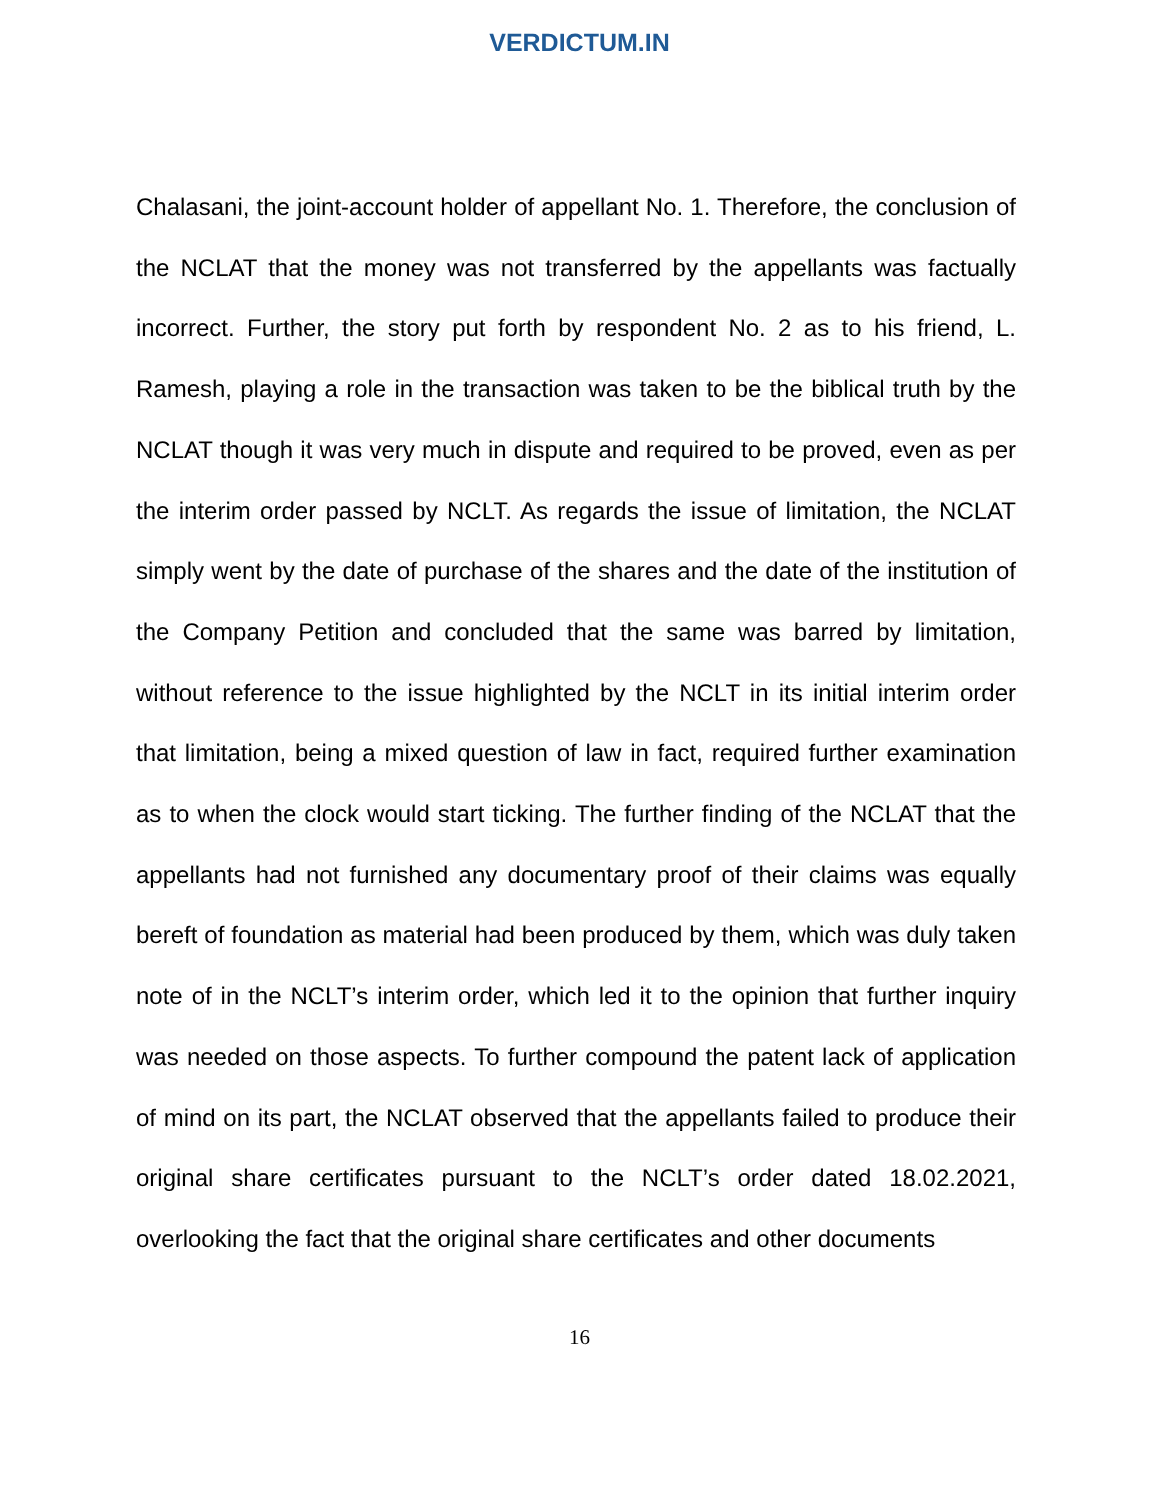VERDICTUM.IN
Chalasani, the joint-account holder of appellant No. 1. Therefore, the conclusion of the NCLAT that the money was not transferred by the appellants was factually incorrect. Further, the story put forth by respondent No. 2 as to his friend, L. Ramesh, playing a role in the transaction was taken to be the biblical truth by the NCLAT though it was very much in dispute and required to be proved, even as per the interim order passed by NCLT. As regards the issue of limitation, the NCLAT simply went by the date of purchase of the shares and the date of the institution of the Company Petition and concluded that the same was barred by limitation, without reference to the issue highlighted by the NCLT in its initial interim order that limitation, being a mixed question of law in fact, required further examination as to when the clock would start ticking. The further finding of the NCLAT that the appellants had not furnished any documentary proof of their claims was equally bereft of foundation as material had been produced by them, which was duly taken note of in the NCLT’s interim order, which led it to the opinion that further inquiry was needed on those aspects. To further compound the patent lack of application of mind on its part, the NCLAT observed that the appellants failed to produce their original share certificates pursuant to the NCLT’s order dated 18.02.2021, overlooking the fact that the original share certificates and other documents
16